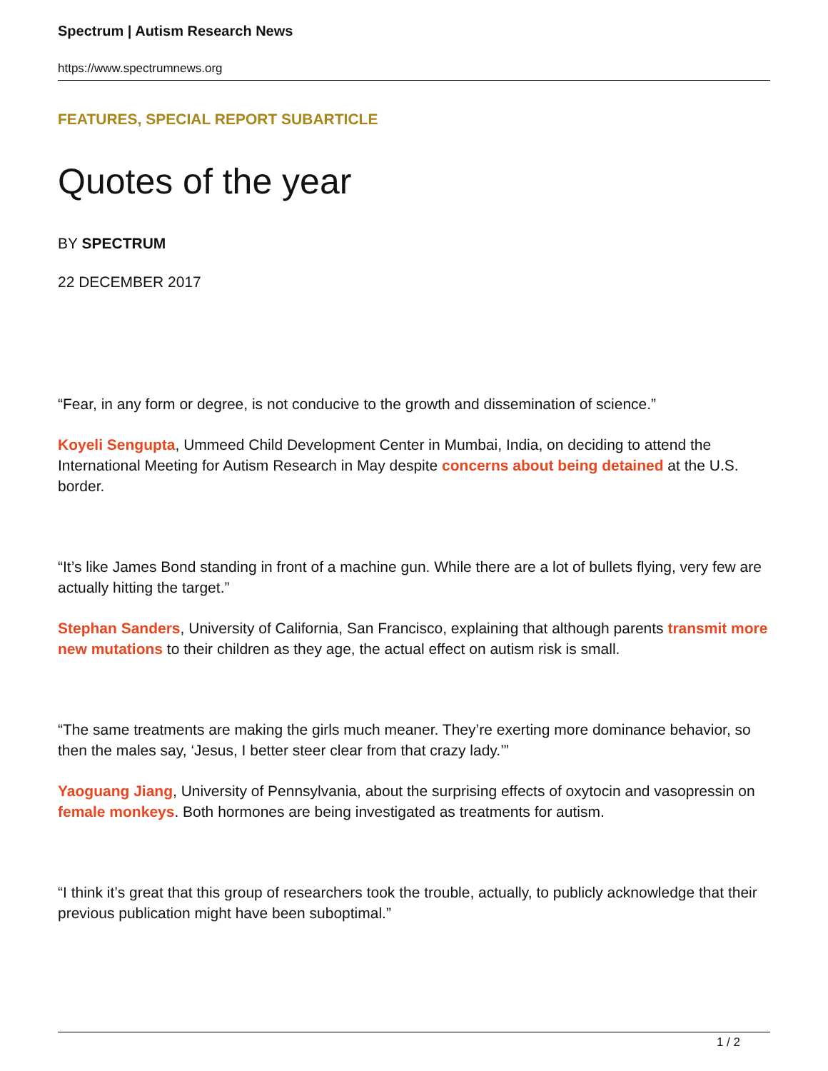Spectrum | Autism Research News
https://www.spectrumnews.org
FEATURES, SPECIAL REPORT SUBARTICLE
Quotes of the year
BY SPECTRUM
22 DECEMBER 2017
“Fear, in any form or degree, is not conducive to the growth and dissemination of science.”
Koyeli Sengupta, Ummeed Child Development Center in Mumbai, India, on deciding to attend the International Meeting for Autism Research in May despite concerns about being detained at the U.S. border.
“It’s like James Bond standing in front of a machine gun. While there are a lot of bullets flying, very few are actually hitting the target.”
Stephan Sanders, University of California, San Francisco, explaining that although parents transmit more new mutations to their children as they age, the actual effect on autism risk is small.
“The same treatments are making the girls much meaner. They’re exerting more dominance behavior, so then the males say, ‘Jesus, I better steer clear from that crazy lady.’”
Yaoguang Jiang, University of Pennsylvania, about the surprising effects of oxytocin and vasopressin on female monkeys. Both hormones are being investigated as treatments for autism.
“I think it’s great that this group of researchers took the trouble, actually, to publicly acknowledge that their previous publication might have been suboptimal.”
1 / 2